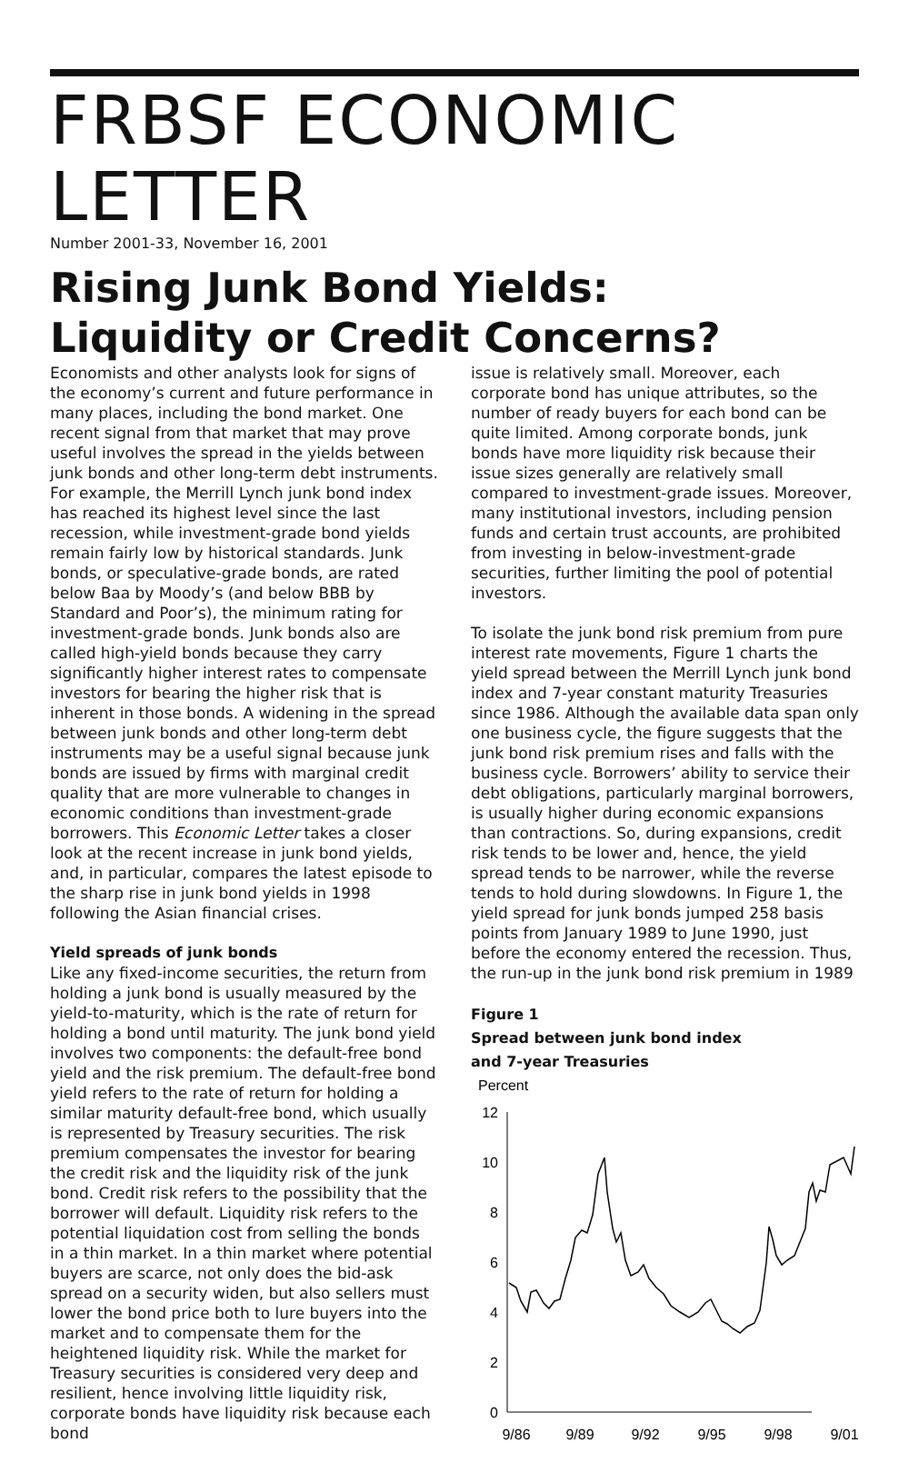FRBSF ECONOMIC LETTER
Number 2001-33, November 16, 2001
Rising Junk Bond Yields:
Liquidity or Credit Concerns?
Economists and other analysts look for signs of the economy’s current and future performance in many places, including the bond market. One recent signal from that market that may prove useful involves the spread in the yields between junk bonds and other long-term debt instruments. For example, the Merrill Lynch junk bond index has reached its highest level since the last recession, while investment-grade bond yields remain fairly low by historical standards. Junk bonds, or speculative-grade bonds, are rated below Baa by Moody’s (and below BBB by Standard and Poor’s), the minimum rating for investment-grade bonds. Junk bonds also are called high-yield bonds because they carry significantly higher interest rates to compensate investors for bearing the higher risk that is inherent in those bonds. A widening in the spread between junk bonds and other long-term debt instruments may be a useful signal because junk bonds are issued by firms with marginal credit quality that are more vulnerable to changes in economic conditions than investment-grade borrowers. This Economic Letter takes a closer look at the recent increase in junk bond yields, and, in particular, compares the latest episode to the sharp rise in junk bond yields in 1998 following the Asian financial crises.
Yield spreads of junk bonds
Like any fixed-income securities, the return from holding a junk bond is usually measured by the yield-to-maturity, which is the rate of return for holding a bond until maturity. The junk bond yield involves two components: the default-free bond yield and the risk premium. The default-free bond yield refers to the rate of return for holding a similar maturity default-free bond, which usually is represented by Treasury securities. The risk premium compensates the investor for bearing the credit risk and the liquidity risk of the junk bond. Credit risk refers to the possibility that the borrower will default. Liquidity risk refers to the potential liquidation cost from selling the bonds in a thin market. In a thin market where potential buyers are scarce, not only does the bid-ask spread on a security widen, but also sellers must lower the bond price both to lure buyers into the market and to compensate them for the heightened liquidity risk. While the market for Treasury securities is considered very deep and resilient, hence involving little liquidity risk, corporate bonds have liquidity risk because each bond
issue is relatively small. Moreover, each corporate bond has unique attributes, so the number of ready buyers for each bond can be quite limited. Among corporate bonds, junk bonds have more liquidity risk because their issue sizes generally are relatively small compared to investment-grade issues. Moreover, many institutional investors, including pension funds and certain trust accounts, are prohibited from investing in below-investment-grade securities, further limiting the pool of potential investors.
To isolate the junk bond risk premium from pure interest rate movements, Figure 1 charts the yield spread between the Merrill Lynch junk bond index and 7-year constant maturity Treasuries since 1986. Although the available data span only one business cycle, the figure suggests that the junk bond risk premium rises and falls with the business cycle. Borrowers’ ability to service their debt obligations, particularly marginal borrowers, is usually higher during economic expansions than contractions. So, during expansions, credit risk tends to be lower and, hence, the yield spread tends to be narrower, while the reverse tends to hold during slowdowns. In Figure 1, the yield spread for junk bonds jumped 258 basis points from January 1989 to June 1990, just before the economy entered the recession. Thus, the run-up in the junk bond risk premium in 1989
Figure 1
Spread between junk bond index
and 7-year Treasuries
Percent
12
10
8
6
4
2
0
9/86
9/89
9/92
9/95
9/98
9/01